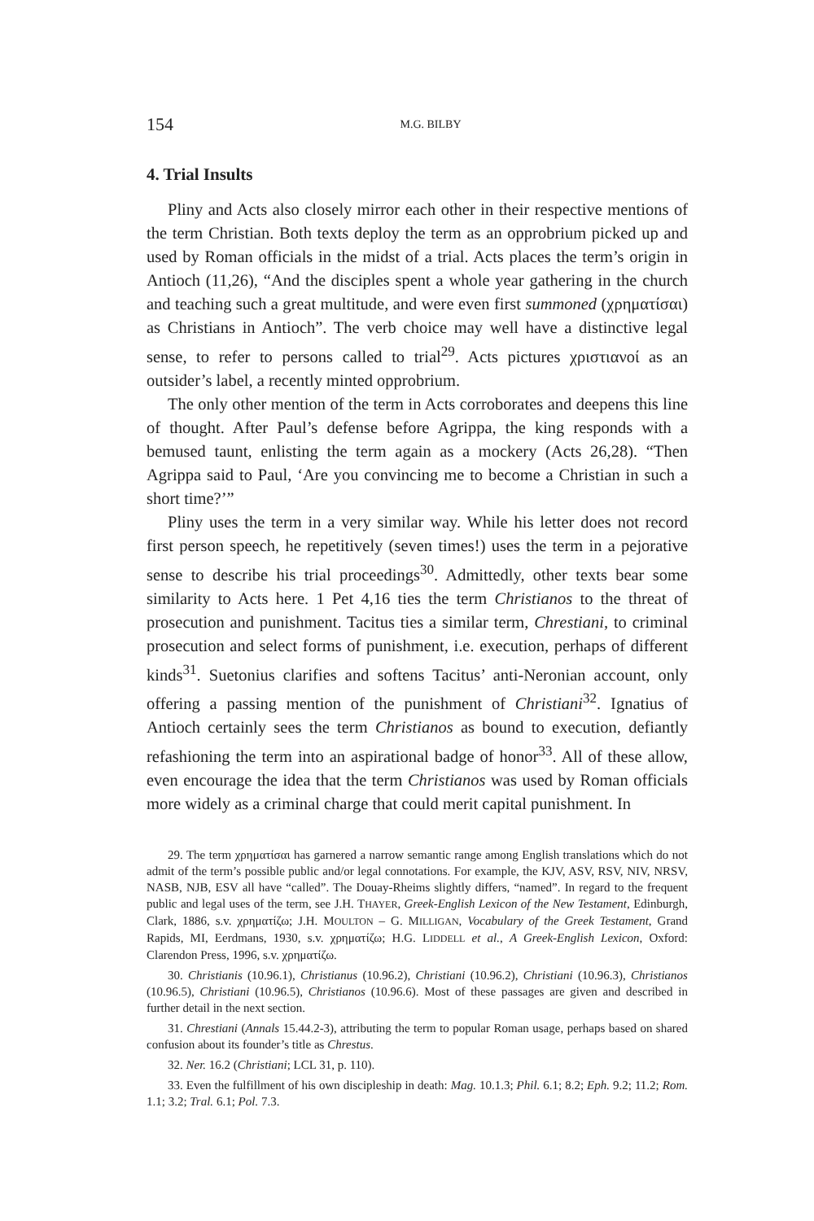154 M.G. BILBY
4. Trial Insults
Pliny and Acts also closely mirror each other in their respective mentions of the term Christian. Both texts deploy the term as an opprobrium picked up and used by Roman officials in the midst of a trial. Acts places the term’s origin in Antioch (11,26), “And the disciples spent a whole year gathering in the church and teaching such a great multitude, and were even first summoned (χρηματίσαι) as Christians in Antioch”. The verb choice may well have a distinctive legal sense, to refer to persons called to trial<sup>29</sup>. Acts pictures χριστιανοί as an outsider’s label, a recently minted opprobrium.
The only other mention of the term in Acts corroborates and deepens this line of thought. After Paul’s defense before Agrippa, the king responds with a bemused taunt, enlisting the term again as a mockery (Acts 26,28). “Then Agrippa said to Paul, ‘Are you convincing me to become a Christian in such a short time?’”
Pliny uses the term in a very similar way. While his letter does not record first person speech, he repetitively (seven times!) uses the term in a pejorative sense to describe his trial proceedings<sup>30</sup>. Admittedly, other texts bear some similarity to Acts here. 1 Pet 4,16 ties the term Christianos to the threat of prosecution and punishment. Tacitus ties a similar term, Chrestiani, to criminal prosecution and select forms of punishment, i.e. execution, perhaps of different kinds<sup>31</sup>. Suetonius clarifies and softens Tacitus’ anti-Neronian account, only offering a passing mention of the punishment of Christiani<sup>32</sup>. Ignatius of Antioch certainly sees the term Christianos as bound to execution, defiantly refashioning the term into an aspirational badge of honor<sup>33</sup>. All of these allow, even encourage the idea that the term Christianos was used by Roman officials more widely as a criminal charge that could merit capital punishment. In
29. The term χρηματίσαι has garnered a narrow semantic range among English translations which do not admit of the term’s possible public and/or legal connotations. For example, the KJV, ASV, RSV, NIV, NRSV, NASB, NJB, ESV all have “called”. The Douay-Rheims slightly differs, “named”. In regard to the frequent public and legal uses of the term, see J.H. THAYER, Greek-English Lexicon of the New Testament, Edinburgh, Clark, 1886, s.v. χρηματίζω; J.H. MOULTON – G. MILLIGAN, Vocabulary of the Greek Testament, Grand Rapids, MI, Eerdmans, 1930, s.v. χρηματίζω; H.G. LIDDELL et al., A Greek-English Lexicon, Oxford: Clarendon Press, 1996, s.v. χρηματίζω.
30. Christianis (10.96.1), Christianus (10.96.2), Christiani (10.96.2), Christiani (10.96.3), Christianos (10.96.5), Christiani (10.96.5), Christianos (10.96.6). Most of these passages are given and described in further detail in the next section.
31. Chrestiani (Annals 15.44.2-3), attributing the term to popular Roman usage, perhaps based on shared confusion about its founder’s title as Chrestus.
32. Ner. 16.2 (Christiani; LCL 31, p. 110).
33. Even the fulfillment of his own discipleship in death: Mag. 10.1.3; Phil. 6.1; 8.2; Eph. 9.2; 11.2; Rom. 1.1; 3.2; Tral. 6.1; Pol. 7.3.